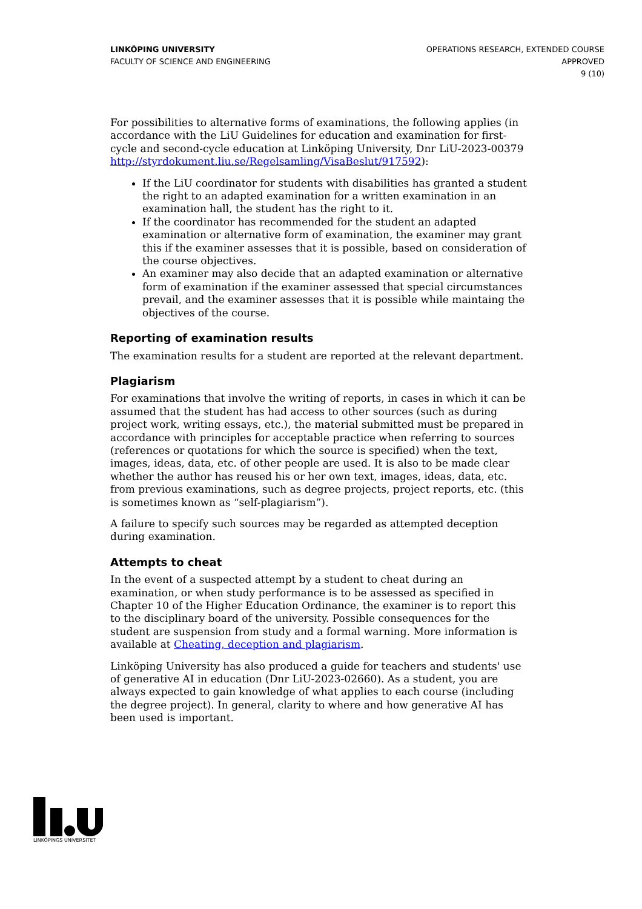LINKÖPING UNIVERSITY
FACULTY OF SCIENCE AND ENGINEERING
OPERATIONS RESEARCH, EXTENDED COURSE
APPROVED
9 (10)
For possibilities to alternative forms of examinations, the following applies (in accordance with the LiU Guidelines for education and examination for first-cycle and second-cycle education at Linköping University, Dnr LiU-2023-00379 http://styrdokument.liu.se/Regelsamling/VisaBeslut/917592):
If the LiU coordinator for students with disabilities has granted a student the right to an adapted examination for a written examination in an examination hall, the student has the right to it.
If the coordinator has recommended for the student an adapted examination or alternative form of examination, the examiner may grant this if the examiner assesses that it is possible, based on consideration of the course objectives.
An examiner may also decide that an adapted examination or alternative form of examination if the examiner assessed that special circumstances prevail, and the examiner assesses that it is possible while maintaing the objectives of the course.
Reporting of examination results
The examination results for a student are reported at the relevant department.
Plagiarism
For examinations that involve the writing of reports, in cases in which it can be assumed that the student has had access to other sources (such as during project work, writing essays, etc.), the material submitted must be prepared in accordance with principles for acceptable practice when referring to sources (references or quotations for which the source is specified) when the text, images, ideas, data, etc. of other people are used. It is also to be made clear whether the author has reused his or her own text, images, ideas, data, etc. from previous examinations, such as degree projects, project reports, etc. (this is sometimes known as “self-plagiarism”).
A failure to specify such sources may be regarded as attempted deception during examination.
Attempts to cheat
In the event of a suspected attempt by a student to cheat during an examination, or when study performance is to be assessed as specified in Chapter 10 of the Higher Education Ordinance, the examiner is to report this to the disciplinary board of the university. Possible consequences for the student are suspension from study and a formal warning. More information is available at Cheating, deception and plagiarism.
Linköping University has also produced a guide for teachers and students' use of generative AI in education (Dnr LiU-2023-02660). As a student, you are always expected to gain knowledge of what applies to each course (including the degree project). In general, clarity to where and how generative AI has been used is important.
LINKÖPINGS UNIVERSITET